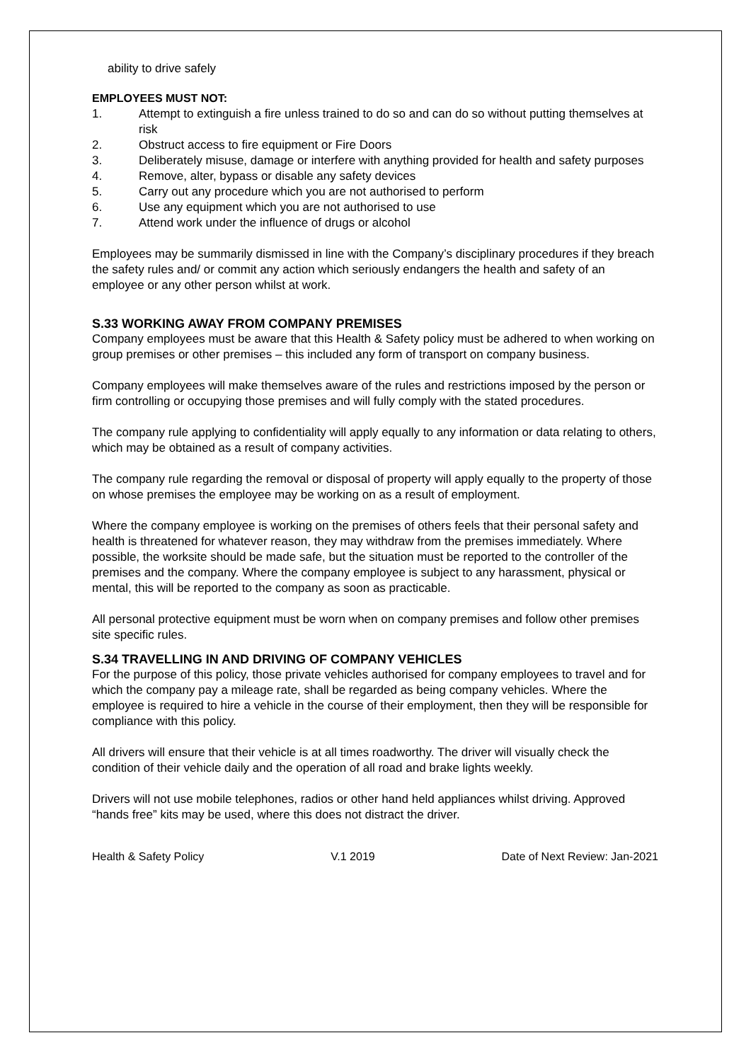ability to drive safely
EMPLOYEES MUST NOT:
1. Attempt to extinguish a fire unless trained to do so and can do so without putting themselves at risk
2. Obstruct access to fire equipment or Fire Doors
3. Deliberately misuse, damage or interfere with anything provided for health and safety purposes
4. Remove, alter, bypass or disable any safety devices
5. Carry out any procedure which you are not authorised to perform
6. Use any equipment which you are not authorised to use
7. Attend work under the influence of drugs or alcohol
Employees may be summarily dismissed in line with the Company’s disciplinary procedures if they breach the safety rules and/ or commit any action which seriously endangers the health and safety of an employee or any other person whilst at work.
S.33 WORKING AWAY FROM COMPANY PREMISES
Company employees must be aware that this Health & Safety policy must be adhered to when working on group premises or other premises – this included any form of transport on company business.
Company employees will make themselves aware of the rules and restrictions imposed by the person or firm controlling or occupying those premises and will fully comply with the stated procedures.
The company rule applying to confidentiality will apply equally to any information or data relating to others, which may be obtained as a result of company activities.
The company rule regarding the removal or disposal of property will apply equally to the property of those on whose premises the employee may be working on as a result of employment.
Where the company employee is working on the premises of others feels that their personal safety and health is threatened for whatever reason, they may withdraw from the premises immediately. Where possible, the worksite should be made safe, but the situation must be reported to the controller of the premises and the company. Where the company employee is subject to any harassment, physical or mental, this will be reported to the company as soon as practicable.
All personal protective equipment must be worn when on company premises and follow other premises site specific rules.
S.34 TRAVELLING IN AND DRIVING OF COMPANY VEHICLES
For the purpose of this policy, those private vehicles authorised for company employees to travel and for which the company pay a mileage rate, shall be regarded as being company vehicles. Where the employee is required to hire a vehicle in the course of their employment, then they will be responsible for compliance with this policy.
All drivers will ensure that their vehicle is at all times roadworthy. The driver will visually check the condition of their vehicle daily and the operation of all road and brake lights weekly.
Drivers will not use mobile telephones, radios or other hand held appliances whilst driving. Approved “hands free” kits may be used, where this does not distract the driver.
Health & Safety Policy V.1 2019 Date of Next Review: Jan-2021